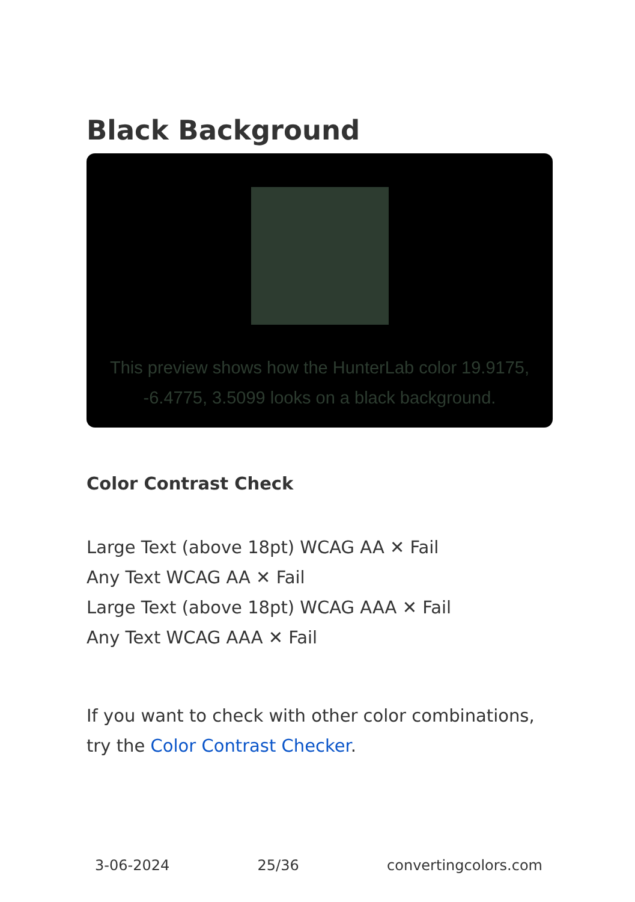Black Background
This preview shows how the HunterLab color 19.9175, -6.4775, 3.5099 looks on a black background.
Color Contrast Check
Large Text (above 18pt) WCAG AA ✕ Fail
Any Text WCAG AA ✕ Fail
Large Text (above 18pt) WCAG AAA ✕ Fail
Any Text WCAG AAA ✕ Fail
If you want to check with other color combinations, try the Color Contrast Checker.
3-06-2024 25/36 convertingcolors.com